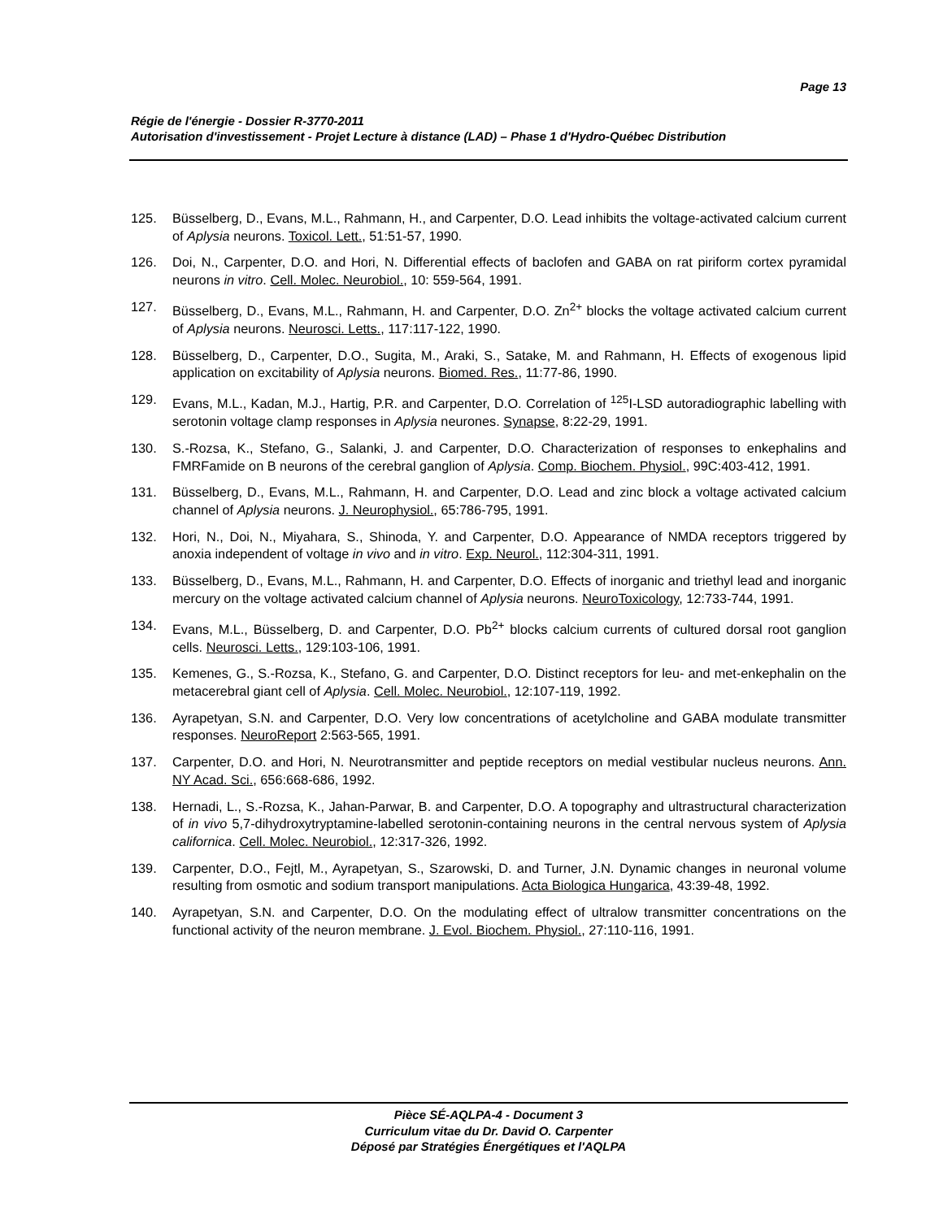Page 13
Régie de l'énergie - Dossier R-3770-2011
Autorisation d'investissement - Projet Lecture à distance (LAD) – Phase 1 d'Hydro-Québec Distribution
125. Büsselberg, D., Evans, M.L., Rahmann, H., and Carpenter, D.O. Lead inhibits the voltage-activated calcium current of Aplysia neurons. Toxicol. Lett., 51:51-57, 1990.
126. Doi, N., Carpenter, D.O. and Hori, N. Differential effects of baclofen and GABA on rat piriform cortex pyramidal neurons in vitro. Cell. Molec. Neurobiol., 10: 559-564, 1991.
127. Büsselberg, D., Evans, M.L., Rahmann, H. and Carpenter, D.O. Zn<sup>2+</sup> blocks the voltage activated calcium current of Aplysia neurons. Neurosci. Letts., 117:117-122, 1990.
128. Büsselberg, D., Carpenter, D.O., Sugita, M., Araki, S., Satake, M. and Rahmann, H. Effects of exogenous lipid application on excitability of Aplysia neurons. Biomed. Res., 11:77-86, 1990.
129. Evans, M.L., Kadan, M.J., Hartig, P.R. and Carpenter, D.O. Correlation of <sup>125</sup>I-LSD autoradiographic labelling with serotonin voltage clamp responses in Aplysia neurones. Synapse, 8:22-29, 1991.
130. S.-Rozsa, K., Stefano, G., Salanki, J. and Carpenter, D.O. Characterization of responses to enkephalins and FMRFamide on B neurons of the cerebral ganglion of Aplysia. Comp. Biochem. Physiol., 99C:403-412, 1991.
131. Büsselberg, D., Evans, M.L., Rahmann, H. and Carpenter, D.O. Lead and zinc block a voltage activated calcium channel of Aplysia neurons. J. Neurophysiol., 65:786-795, 1991.
132. Hori, N., Doi, N., Miyahara, S., Shinoda, Y. and Carpenter, D.O. Appearance of NMDA receptors triggered by anoxia independent of voltage in vivo and in vitro. Exp. Neurol., 112:304-311, 1991.
133. Büsselberg, D., Evans, M.L., Rahmann, H. and Carpenter, D.O. Effects of inorganic and triethyl lead and inorganic mercury on the voltage activated calcium channel of Aplysia neurons. NeuroToxicology, 12:733-744, 1991.
134. Evans, M.L., Büsselberg, D. and Carpenter, D.O. Pb<sup>2+</sup> blocks calcium currents of cultured dorsal root ganglion cells. Neurosci. Letts., 129:103-106, 1991.
135. Kemenes, G., S.-Rozsa, K., Stefano, G. and Carpenter, D.O. Distinct receptors for leu- and met-enkephalin on the metacerebral giant cell of Aplysia. Cell. Molec. Neurobiol., 12:107-119, 1992.
136. Ayrapetyan, S.N. and Carpenter, D.O. Very low concentrations of acetylcholine and GABA modulate transmitter responses. NeuroReport 2:563-565, 1991.
137. Carpenter, D.O. and Hori, N. Neurotransmitter and peptide receptors on medial vestibular nucleus neurons. Ann. NY Acad. Sci., 656:668-686, 1992.
138. Hernadi, L., S.-Rozsa, K., Jahan-Parwar, B. and Carpenter, D.O. A topography and ultrastructural characterization of in vivo 5,7-dihydroxytryptamine-labelled serotonin-containing neurons in the central nervous system of Aplysia californica. Cell. Molec. Neurobiol., 12:317-326, 1992.
139. Carpenter, D.O., Fejtl, M., Ayrapetyan, S., Szarowski, D. and Turner, J.N. Dynamic changes in neuronal volume resulting from osmotic and sodium transport manipulations. Acta Biologica Hungarica, 43:39-48, 1992.
140. Ayrapetyan, S.N. and Carpenter, D.O. On the modulating effect of ultralow transmitter concentrations on the functional activity of the neuron membrane. J. Evol. Biochem. Physiol., 27:110-116, 1991.
Pièce SÉ-AQLPA-4 - Document 3
Curriculum vitae du Dr. David O. Carpenter
Déposé par Stratégies Énergétiques et l'AQLPA